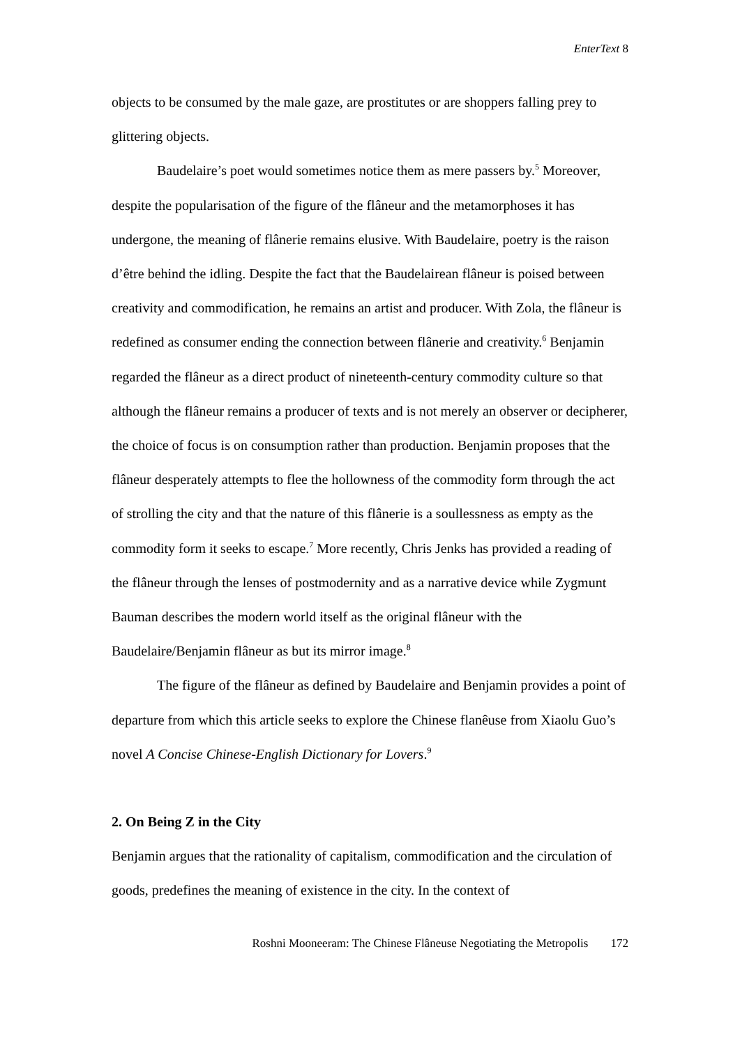EnterText 8
objects to be consumed by the male gaze, are prostitutes or are shoppers falling prey to glittering objects.
Baudelaire’s poet would sometimes notice them as mere passers by.<sup>5</sup> Moreover, despite the popularisation of the figure of the flâneur and the metamorphoses it has undergone, the meaning of flânerie remains elusive. With Baudelaire, poetry is the raison d’être behind the idling. Despite the fact that the Baudelairean flâneur is poised between creativity and commodification, he remains an artist and producer. With Zola, the flâneur is redefined as consumer ending the connection between flânerie and creativity.<sup>6</sup> Benjamin regarded the flâneur as a direct product of nineteenth-century commodity culture so that although the flâneur remains a producer of texts and is not merely an observer or decipherer, the choice of focus is on consumption rather than production. Benjamin proposes that the flâneur desperately attempts to flee the hollowness of the commodity form through the act of strolling the city and that the nature of this flânerie is a soullessness as empty as the commodity form it seeks to escape.<sup>7</sup> More recently, Chris Jenks has provided a reading of the flâneur through the lenses of postmodernity and as a narrative device while Zygmunt Bauman describes the modern world itself as the original flâneur with the Baudelaire/Benjamin flâneur as but its mirror image.<sup>8</sup>
The figure of the flâneur as defined by Baudelaire and Benjamin provides a point of departure from which this article seeks to explore the Chinese flanêuse from Xiaolu Guo’s novel A Concise Chinese-English Dictionary for Lovers.<sup>9</sup>
2. On Being Z in the City
Benjamin argues that the rationality of capitalism, commodification and the circulation of goods, predefines the meaning of existence in the city. In the context of
Roshni Mooneeram: The Chinese Flâneuse Negotiating the Metropolis 172